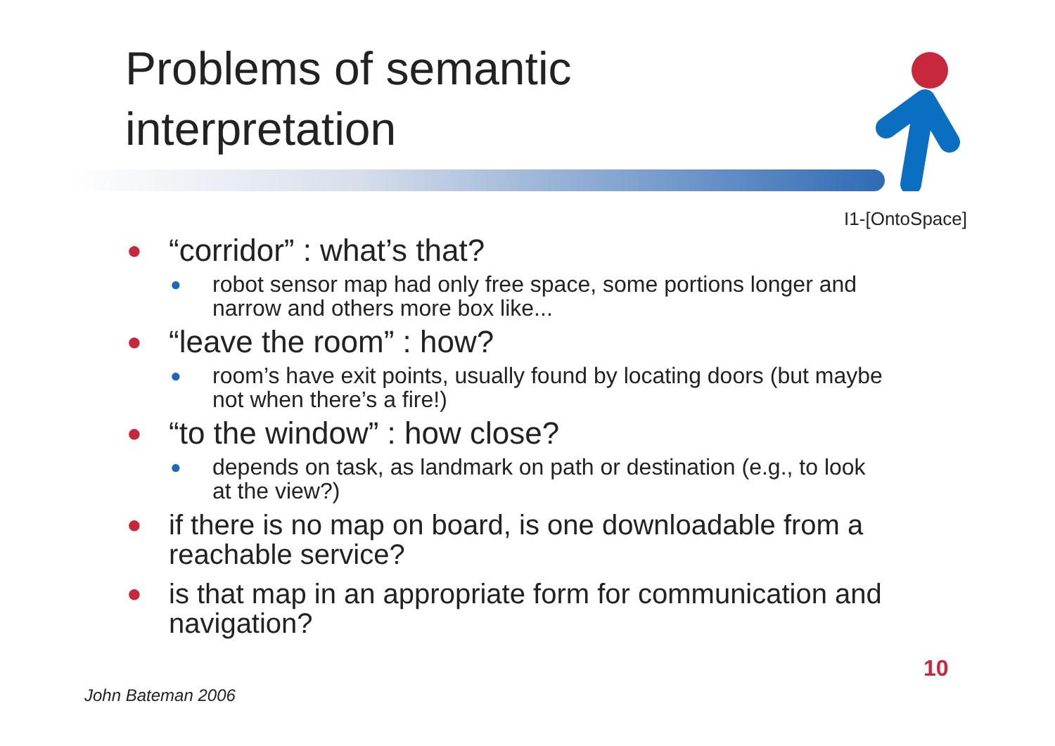Problems of semantic
interpretation
I1-[OntoSpace]
● “corridor” : what’s that?
● robot sensor map had only free space, some portions longer and narrow and others more box like...
● “leave the room” : how?
● room’s have exit points, usually found by locating doors (but maybe not when there’s a fire!)
● “to the window” : how close?
● depends on task, as landmark on path or destination (e.g., to look at the view?)
● if there is no map on board, is one downloadable from a reachable service?
● is that map in an appropriate form for communication and navigation?
10
John Bateman 2006